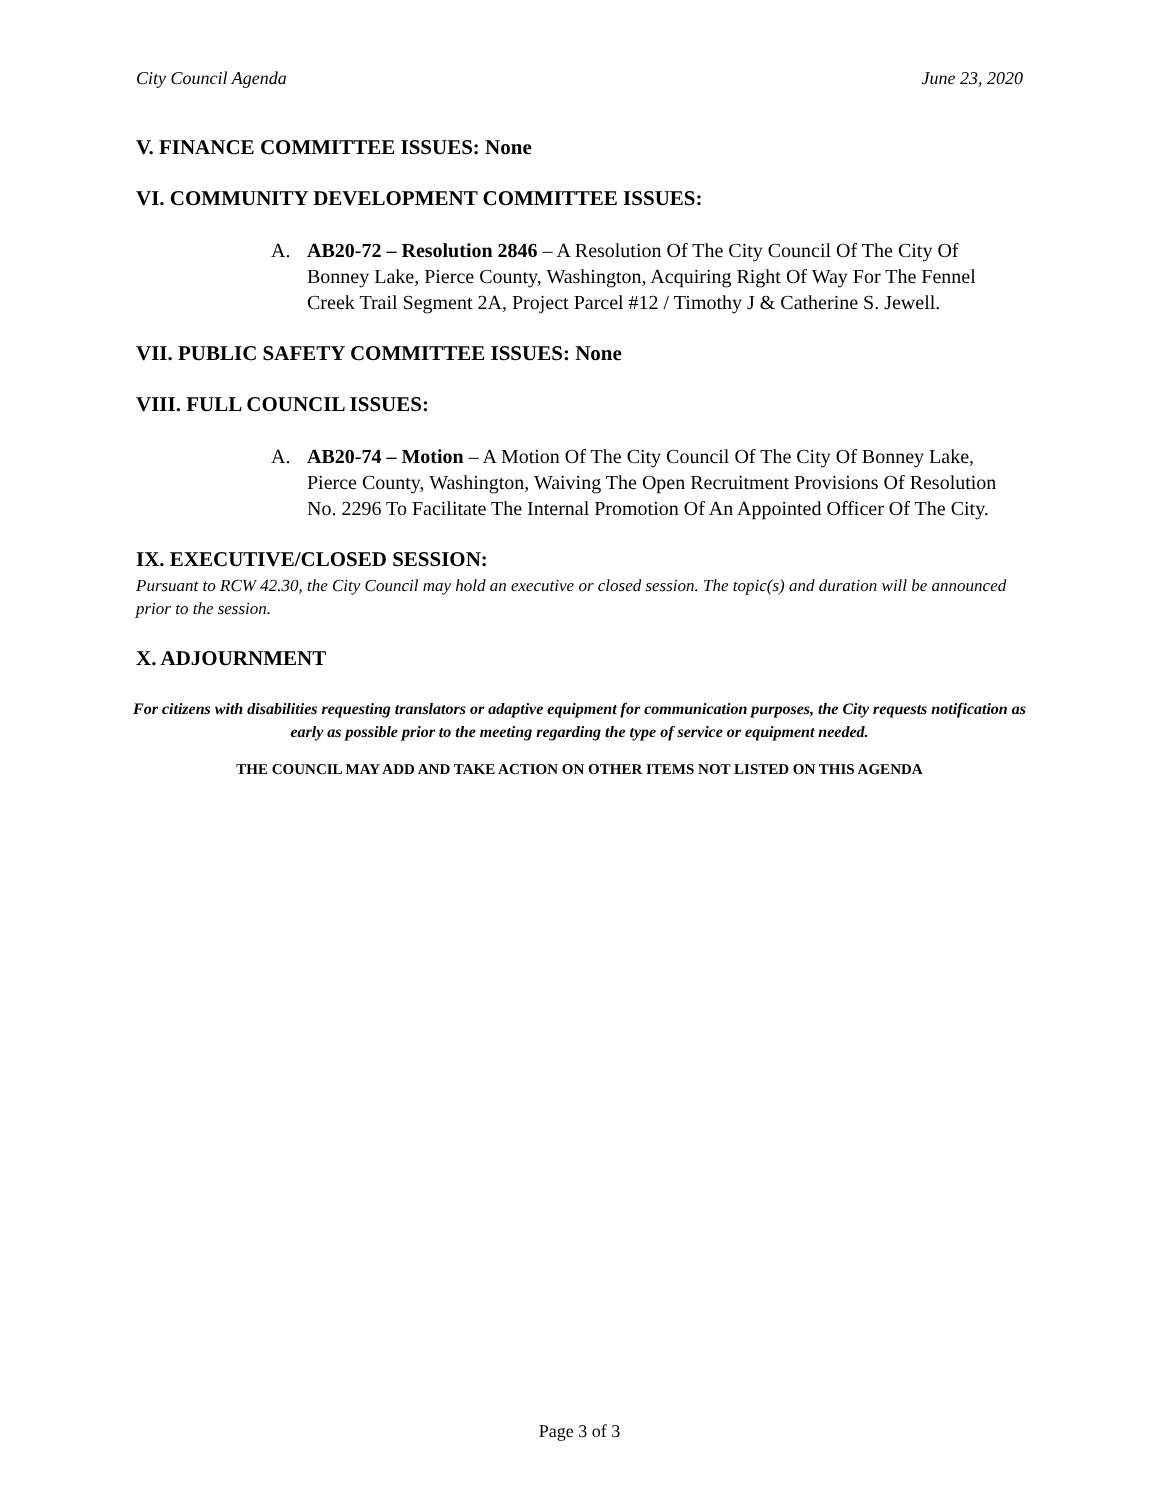City Council Agenda June 23, 2020
V. FINANCE COMMITTEE ISSUES: None
VI. COMMUNITY DEVELOPMENT COMMITTEE ISSUES:
A. AB20-72 – Resolution 2846 – A Resolution Of The City Council Of The City Of Bonney Lake, Pierce County, Washington, Acquiring Right Of Way For The Fennel Creek Trail Segment 2A, Project Parcel #12 / Timothy J & Catherine S. Jewell.
VII. PUBLIC SAFETY COMMITTEE ISSUES: None
VIII. FULL COUNCIL ISSUES:
A. AB20-74 – Motion – A Motion Of The City Council Of The City Of Bonney Lake, Pierce County, Washington, Waiving The Open Recruitment Provisions Of Resolution No. 2296 To Facilitate The Internal Promotion Of An Appointed Officer Of The City.
IX. EXECUTIVE/CLOSED SESSION:
Pursuant to RCW 42.30, the City Council may hold an executive or closed session. The topic(s) and duration will be announced prior to the session.
X. ADJOURNMENT
For citizens with disabilities requesting translators or adaptive equipment for communication purposes, the City requests notification as early as possible prior to the meeting regarding the type of service or equipment needed.
THE COUNCIL MAY ADD AND TAKE ACTION ON OTHER ITEMS NOT LISTED ON THIS AGENDA
Page 3 of 3